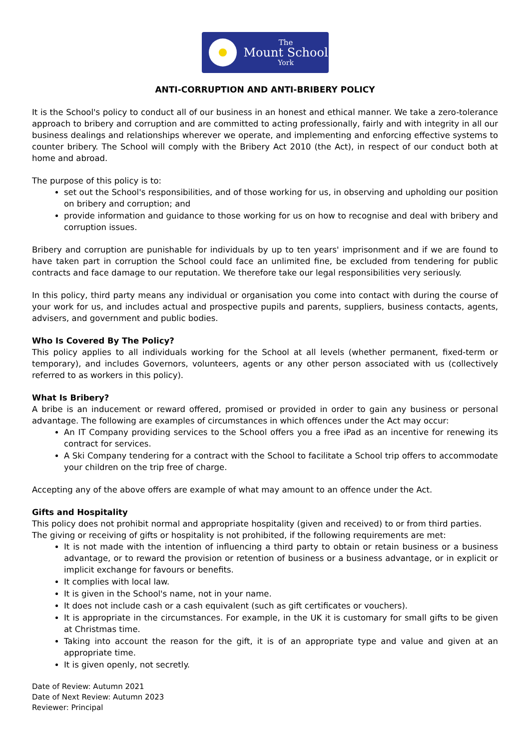The
Mount School
York
ANTI-CORRUPTION AND ANTI-BRIBERY POLICY
It is the School's policy to conduct all of our business in an honest and ethical manner. We take a zero-tolerance approach to bribery and corruption and are committed to acting professionally, fairly and with integrity in all our business dealings and relationships wherever we operate, and implementing and enforcing effective systems to counter bribery. The School will comply with the Bribery Act 2010 (the Act), in respect of our conduct both at home and abroad.
The purpose of this policy is to:
set out the School's responsibilities, and of those working for us, in observing and upholding our position on bribery and corruption; and
provide information and guidance to those working for us on how to recognise and deal with bribery and corruption issues.
Bribery and corruption are punishable for individuals by up to ten years' imprisonment and if we are found to have taken part in corruption the School could face an unlimited fine, be excluded from tendering for public contracts and face damage to our reputation. We therefore take our legal responsibilities very seriously.
In this policy, third party means any individual or organisation you come into contact with during the course of your work for us, and includes actual and prospective pupils and parents, suppliers, business contacts, agents, advisers, and government and public bodies.
Who Is Covered By The Policy?
This policy applies to all individuals working for the School at all levels (whether permanent, fixed-term or temporary), and includes Governors, volunteers, agents or any other person associated with us (collectively referred to as workers in this policy).
What Is Bribery?
A bribe is an inducement or reward offered, promised or provided in order to gain any business or personal advantage. The following are examples of circumstances in which offences under the Act may occur:
An IT Company providing services to the School offers you a free iPad as an incentive for renewing its contract for services.
A Ski Company tendering for a contract with the School to facilitate a School trip offers to accommodate your children on the trip free of charge.
Accepting any of the above offers are example of what may amount to an offence under the Act.
Gifts and Hospitality
This policy does not prohibit normal and appropriate hospitality (given and received) to or from third parties.
The giving or receiving of gifts or hospitality is not prohibited, if the following requirements are met:
It is not made with the intention of influencing a third party to obtain or retain business or a business advantage, or to reward the provision or retention of business or a business advantage, or in explicit or implicit exchange for favours or benefits.
It complies with local law.
It is given in the School's name, not in your name.
It does not include cash or a cash equivalent (such as gift certificates or vouchers).
It is appropriate in the circumstances. For example, in the UK it is customary for small gifts to be given at Christmas time.
Taking into account the reason for the gift, it is of an appropriate type and value and given at an appropriate time.
It is given openly, not secretly.
Date of Review: Autumn 2021
Date of Next Review: Autumn 2023
Reviewer: Principal